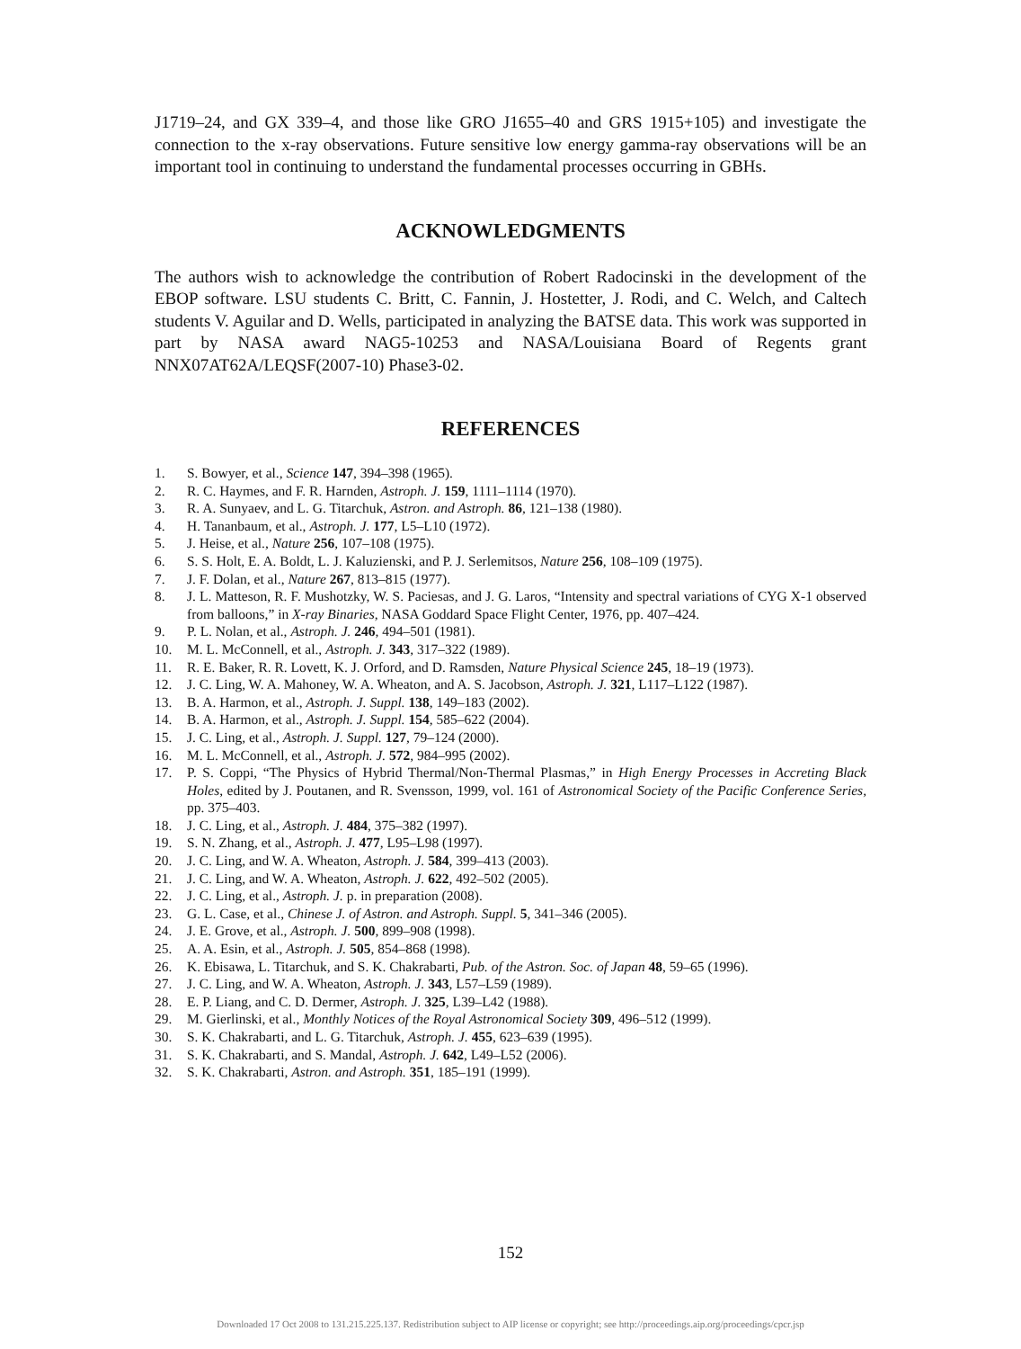J1719–24, and GX 339–4, and those like GRO J1655–40 and GRS 1915+105) and investigate the connection to the x-ray observations. Future sensitive low energy gamma-ray observations will be an important tool in continuing to understand the fundamental processes occurring in GBHs.
ACKNOWLEDGMENTS
The authors wish to acknowledge the contribution of Robert Radocinski in the development of the EBOP software. LSU students C. Britt, C. Fannin, J. Hostetter, J. Rodi, and C. Welch, and Caltech students V. Aguilar and D. Wells, participated in analyzing the BATSE data. This work was supported in part by NASA award NAG5-10253 and NASA/Louisiana Board of Regents grant NNX07AT62A/LEQSF(2007-10) Phase3-02.
REFERENCES
1. S. Bowyer, et al., Science 147, 394–398 (1965).
2. R. C. Haymes, and F. R. Harnden, Astroph. J. 159, 1111–1114 (1970).
3. R. A. Sunyaev, and L. G. Titarchuk, Astron. and Astroph. 86, 121–138 (1980).
4. H. Tananbaum, et al., Astroph. J. 177, L5–L10 (1972).
5. J. Heise, et al., Nature 256, 107–108 (1975).
6. S. S. Holt, E. A. Boldt, L. J. Kaluzienski, and P. J. Serlemitsos, Nature 256, 108–109 (1975).
7. J. F. Dolan, et al., Nature 267, 813–815 (1977).
8. J. L. Matteson, R. F. Mushotzky, W. S. Paciesas, and J. G. Laros, “Intensity and spectral variations of CYG X-1 observed from balloons,” in X-ray Binaries, NASA Goddard Space Flight Center, 1976, pp. 407–424.
9. P. L. Nolan, et al., Astroph. J. 246, 494–501 (1981).
10. M. L. McConnell, et al., Astroph. J. 343, 317–322 (1989).
11. R. E. Baker, R. R. Lovett, K. J. Orford, and D. Ramsden, Nature Physical Science 245, 18–19 (1973).
12. J. C. Ling, W. A. Mahoney, W. A. Wheaton, and A. S. Jacobson, Astroph. J. 321, L117–L122 (1987).
13. B. A. Harmon, et al., Astroph. J. Suppl. 138, 149–183 (2002).
14. B. A. Harmon, et al., Astroph. J. Suppl. 154, 585–622 (2004).
15. J. C. Ling, et al., Astroph. J. Suppl. 127, 79–124 (2000).
16. M. L. McConnell, et al., Astroph. J. 572, 984–995 (2002).
17. P. S. Coppi, “The Physics of Hybrid Thermal/Non-Thermal Plasmas,” in High Energy Processes in Accreting Black Holes, edited by J. Poutanen, and R. Svensson, 1999, vol. 161 of Astronomical Society of the Pacific Conference Series, pp. 375–403.
18. J. C. Ling, et al., Astroph. J. 484, 375–382 (1997).
19. S. N. Zhang, et al., Astroph. J. 477, L95–L98 (1997).
20. J. C. Ling, and W. A. Wheaton, Astroph. J. 584, 399–413 (2003).
21. J. C. Ling, and W. A. Wheaton, Astroph. J. 622, 492–502 (2005).
22. J. C. Ling, et al., Astroph. J. p. in preparation (2008).
23. G. L. Case, et al., Chinese J. of Astron. and Astroph. Suppl. 5, 341–346 (2005).
24. J. E. Grove, et al., Astroph. J. 500, 899–908 (1998).
25. A. A. Esin, et al., Astroph. J. 505, 854–868 (1998).
26. K. Ebisawa, L. Titarchuk, and S. K. Chakrabarti, Pub. of the Astron. Soc. of Japan 48, 59–65 (1996).
27. J. C. Ling, and W. A. Wheaton, Astroph. J. 343, L57–L59 (1989).
28. E. P. Liang, and C. D. Dermer, Astroph. J. 325, L39–L42 (1988).
29. M. Gierlinski, et al., Monthly Notices of the Royal Astronomical Society 309, 496–512 (1999).
30. S. K. Chakrabarti, and L. G. Titarchuk, Astroph. J. 455, 623–639 (1995).
31. S. K. Chakrabarti, and S. Mandal, Astroph. J. 642, L49–L52 (2006).
32. S. K. Chakrabarti, Astron. and Astroph. 351, 185–191 (1999).
152
Downloaded 17 Oct 2008 to 131.215.225.137. Redistribution subject to AIP license or copyright; see http://proceedings.aip.org/proceedings/cpcr.jsp